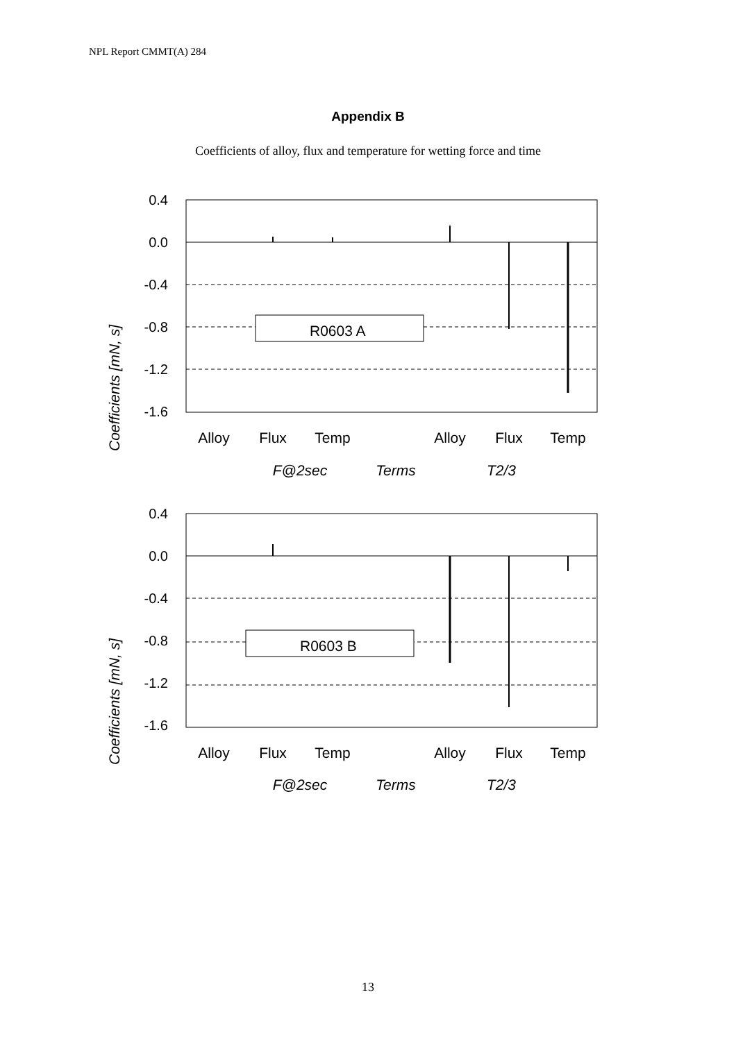NPL Report CMMT(A) 284
Appendix B
Coefficients of alloy, flux and temperature for wetting force and time
Coefficients [mN, s]
0.4
0.0
-0.4
-0.8
-1.2
-1.6
R0603 A
Alloy
Flux
Temp
Alloy
Flux
Temp
F@2sec
Terms
T2/3
Coefficients [mN, s]
0.4
0.0
-0.4
-0.8
-1.2
-1.6
R0603 B
Alloy
Flux
Temp
Alloy
Flux
Temp
F@2sec
Terms
T2/3
13